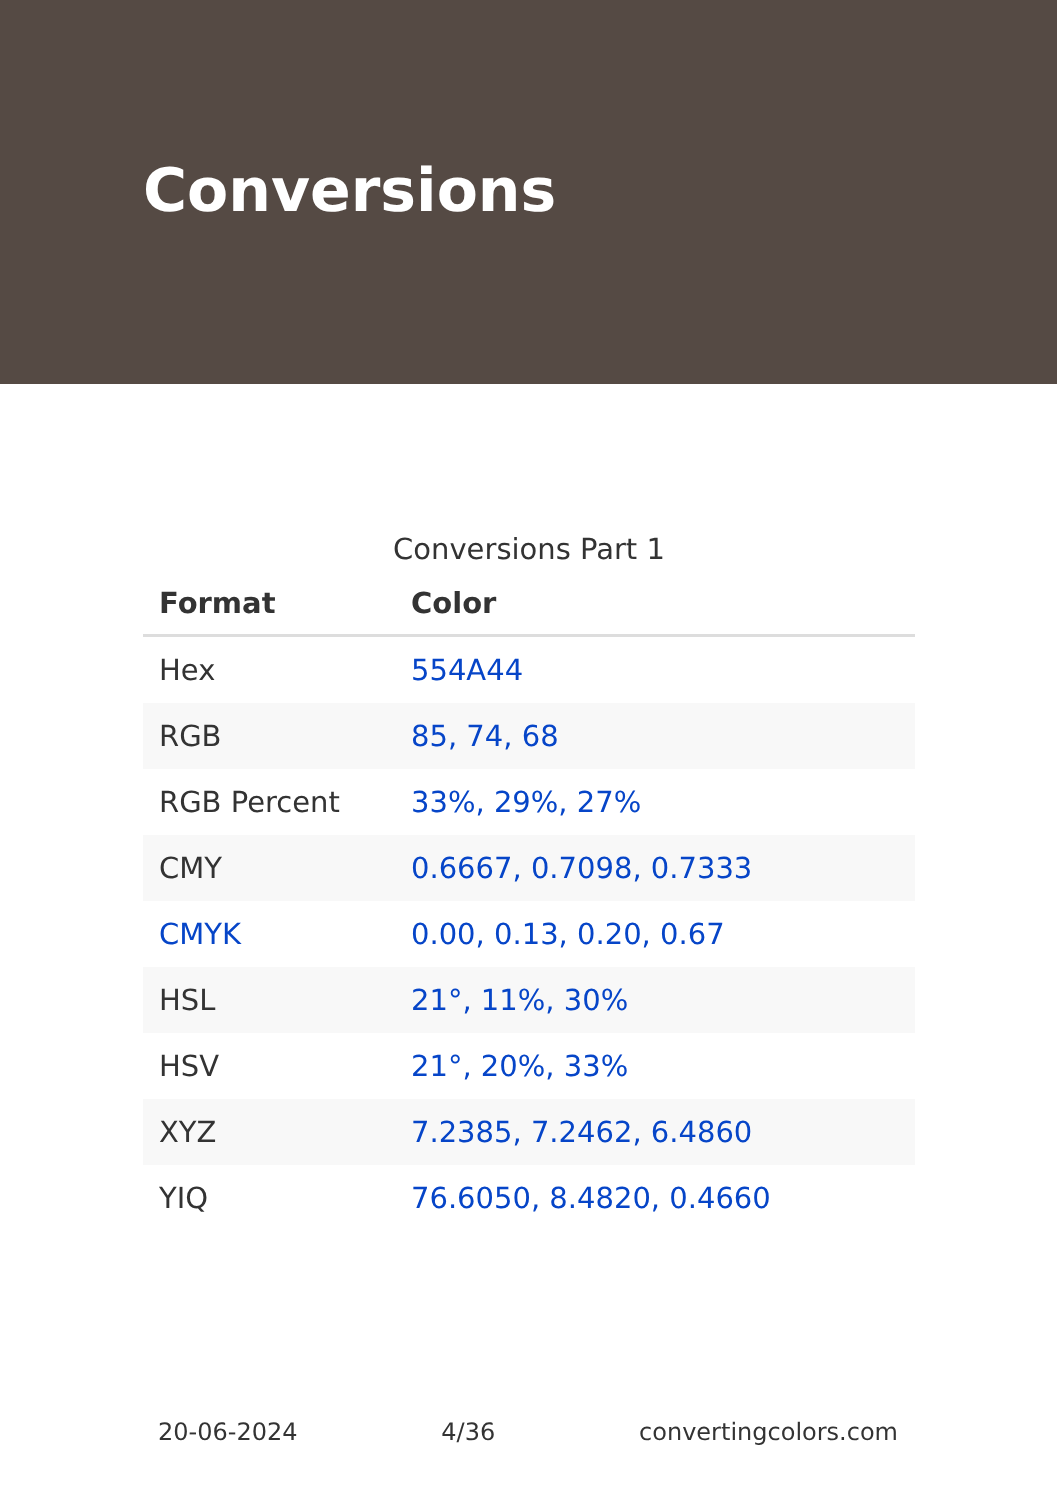Conversions
Conversions Part 1
| Format | Color |
| --- | --- |
| Hex | 554A44 |
| RGB | 85, 74, 68 |
| RGB Percent | 33%, 29%, 27% |
| CMY | 0.6667, 0.7098, 0.7333 |
| CMYK | 0.00, 0.13, 0.20, 0.67 |
| HSL | 21°, 11%, 30% |
| HSV | 21°, 20%, 33% |
| XYZ | 7.2385, 7.2462, 6.4860 |
| YIQ | 76.6050, 8.4820, 0.4660 |
20-06-2024 4/36 convertingcolors.com